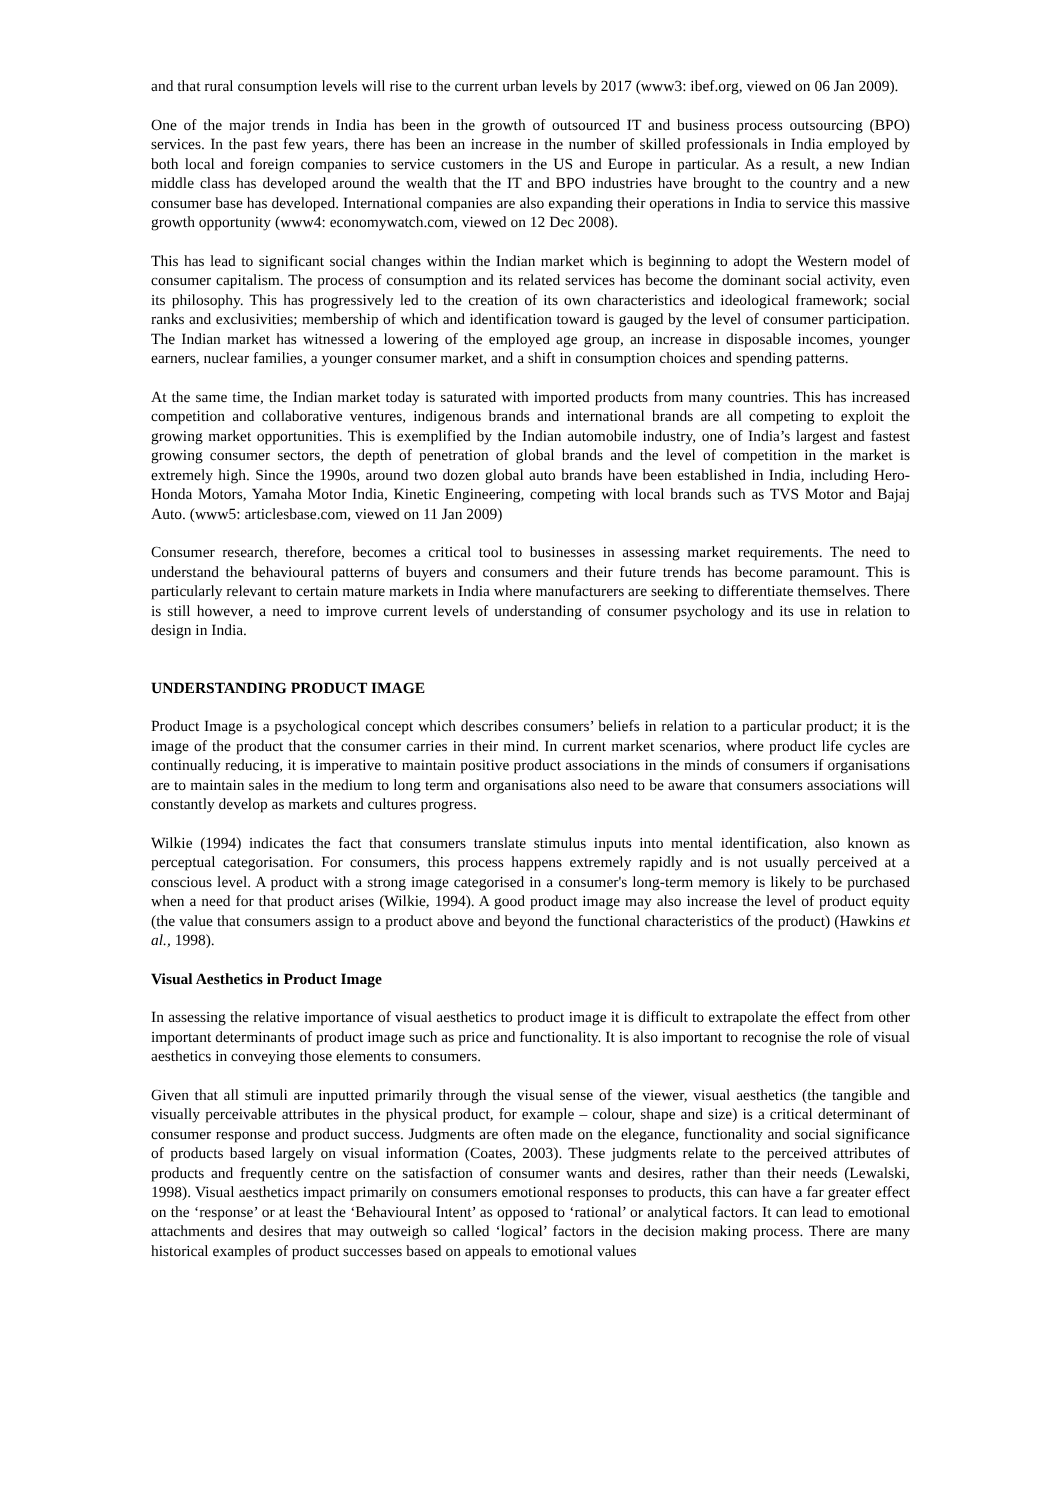and that rural consumption levels will rise to the current urban levels by 2017 (www3: ibef.org, viewed on 06 Jan 2009).
One of the major trends in India has been in the growth of outsourced IT and business process outsourcing (BPO) services. In the past few years, there has been an increase in the number of skilled professionals in India employed by both local and foreign companies to service customers in the US and Europe in particular. As a result, a new Indian middle class has developed around the wealth that the IT and BPO industries have brought to the country and a new consumer base has developed. International companies are also expanding their operations in India to service this massive growth opportunity (www4: economywatch.com, viewed on 12 Dec 2008).
This has lead to significant social changes within the Indian market which is beginning to adopt the Western model of consumer capitalism. The process of consumption and its related services has become the dominant social activity, even its philosophy. This has progressively led to the creation of its own characteristics and ideological framework; social ranks and exclusivities; membership of which and identification toward is gauged by the level of consumer participation. The Indian market has witnessed a lowering of the employed age group, an increase in disposable incomes, younger earners, nuclear families, a younger consumer market, and a shift in consumption choices and spending patterns.
At the same time, the Indian market today is saturated with imported products from many countries. This has increased competition and collaborative ventures, indigenous brands and international brands are all competing to exploit the growing market opportunities. This is exemplified by the Indian automobile industry, one of India’s largest and fastest growing consumer sectors, the depth of penetration of global brands and the level of competition in the market is extremely high. Since the 1990s, around two dozen global auto brands have been established in India, including Hero-Honda Motors, Yamaha Motor India, Kinetic Engineering, competing with local brands such as TVS Motor and Bajaj Auto. (www5: articlesbase.com, viewed on 11 Jan 2009)
Consumer research, therefore, becomes a critical tool to businesses in assessing market requirements. The need to understand the behavioural patterns of buyers and consumers and their future trends has become paramount. This is particularly relevant to certain mature markets in India where manufacturers are seeking to differentiate themselves. There is still however, a need to improve current levels of understanding of consumer psychology and its use in relation to design in India.
UNDERSTANDING PRODUCT IMAGE
Product Image is a psychological concept which describes consumers’ beliefs in relation to a particular product; it is the image of the product that the consumer carries in their mind. In current market scenarios, where product life cycles are continually reducing, it is imperative to maintain positive product associations in the minds of consumers if organisations are to maintain sales in the medium to long term and organisations also need to be aware that consumers associations will constantly develop as markets and cultures progress.
Wilkie (1994) indicates the fact that consumers translate stimulus inputs into mental identification, also known as perceptual categorisation. For consumers, this process happens extremely rapidly and is not usually perceived at a conscious level. A product with a strong image categorised in a consumer's long-term memory is likely to be purchased when a need for that product arises (Wilkie, 1994). A good product image may also increase the level of product equity (the value that consumers assign to a product above and beyond the functional characteristics of the product) (Hawkins et al., 1998).
Visual Aesthetics in Product Image
In assessing the relative importance of visual aesthetics to product image it is difficult to extrapolate the effect from other important determinants of product image such as price and functionality. It is also important to recognise the role of visual aesthetics in conveying those elements to consumers.
Given that all stimuli are inputted primarily through the visual sense of the viewer, visual aesthetics (the tangible and visually perceivable attributes in the physical product, for example – colour, shape and size) is a critical determinant of consumer response and product success. Judgments are often made on the elegance, functionality and social significance of products based largely on visual information (Coates, 2003). These judgments relate to the perceived attributes of products and frequently centre on the satisfaction of consumer wants and desires, rather than their needs (Lewalski, 1998). Visual aesthetics impact primarily on consumers emotional responses to products, this can have a far greater effect on the ‘response’ or at least the ‘Behavioural Intent’ as opposed to ‘rational’ or analytical factors. It can lead to emotional attachments and desires that may outweigh so called ‘logical’ factors in the decision making process. There are many historical examples of product successes based on appeals to emotional values